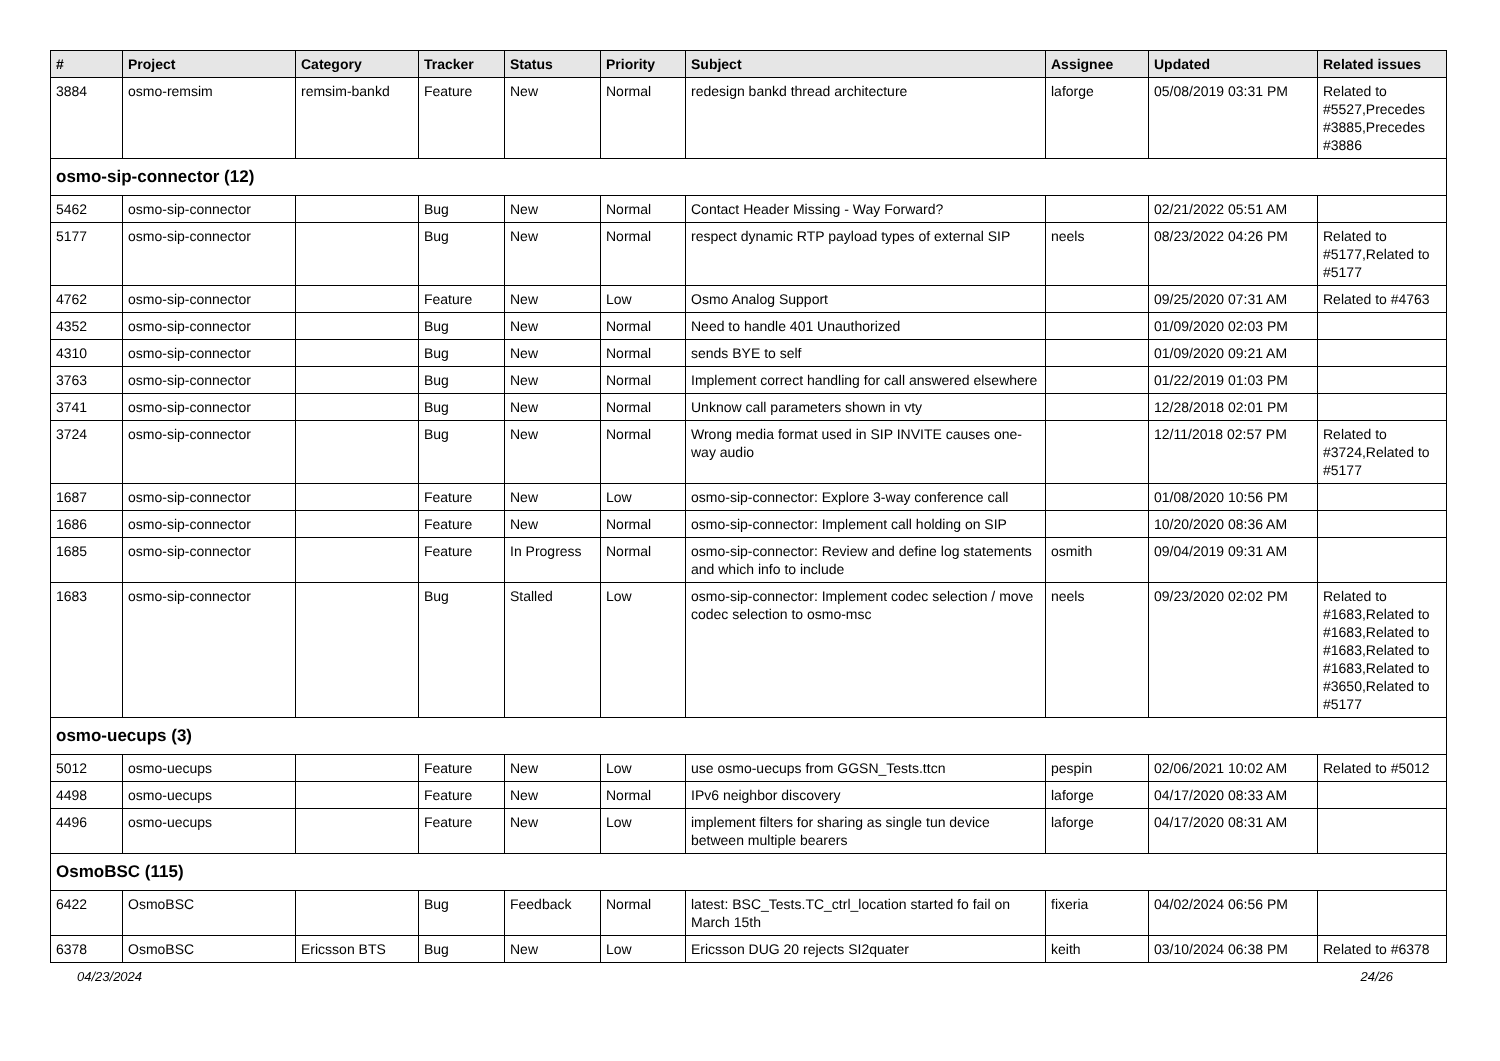| # | Project | Category | Tracker | Status | Priority | Subject | Assignee | Updated | Related issues |
| --- | --- | --- | --- | --- | --- | --- | --- | --- | --- |
| 3884 | osmo-remsim | remsim-bankd | Feature | New | Normal | redesign bankd thread architecture | laforge | 05/08/2019 03:31 PM | Related to #5527,Precedes #3885,Precedes #3886 |
| osmo-sip-connector (12) | | | | | | | | | |
| 5462 | osmo-sip-connector | | Bug | New | Normal | Contact Header Missing - Way Forward? | | 02/21/2022 05:51 AM | |
| 5177 | osmo-sip-connector | | Bug | New | Normal | respect dynamic RTP payload types of external SIP | neels | 08/23/2022 04:26 PM | Related to #5177,Related to #5177 |
| 4762 | osmo-sip-connector | | Feature | New | Low | Osmo Analog Support | | 09/25/2020 07:31 AM | Related to #4763 |
| 4352 | osmo-sip-connector | | Bug | New | Normal | Need to handle 401 Unauthorized | | 01/09/2020 02:03 PM | |
| 4310 | osmo-sip-connector | | Bug | New | Normal | sends BYE to self | | 01/09/2020 09:21 AM | |
| 3763 | osmo-sip-connector | | Bug | New | Normal | Implement correct handling for call answered elsewhere | | 01/22/2019 01:03 PM | |
| 3741 | osmo-sip-connector | | Bug | New | Normal | Unknow call parameters shown in vty | | 12/28/2018 02:01 PM | |
| 3724 | osmo-sip-connector | | Bug | New | Normal | Wrong media format used in SIP INVITE causes one-way audio | | 12/11/2018 02:57 PM | Related to #3724,Related to #5177 |
| 1687 | osmo-sip-connector | | Feature | New | Low | osmo-sip-connector: Explore 3-way conference call | | 01/08/2020 10:56 PM | |
| 1686 | osmo-sip-connector | | Feature | New | Normal | osmo-sip-connector: Implement call holding on SIP | | 10/20/2020 08:36 AM | |
| 1685 | osmo-sip-connector | | Feature | In Progress | Normal | osmo-sip-connector: Review and define log statements and which info to include | osmith | 09/04/2019 09:31 AM | |
| 1683 | osmo-sip-connector | | Bug | Stalled | Low | osmo-sip-connector: Implement codec selection / move codec selection to osmo-msc | neels | 09/23/2020 02:02 PM | Related to #1683,Related to #1683,Related to #1683,Related to #1683,Related to #3650,Related to #5177 |
| osmo-uecups (3) | | | | | | | | | |
| 5012 | osmo-uecups | | Feature | New | Low | use osmo-uecups from GGSN_Tests.ttcn | pespin | 02/06/2021 10:02 AM | Related to #5012 |
| 4498 | osmo-uecups | | Feature | New | Normal | IPv6 neighbor discovery | laforge | 04/17/2020 08:33 AM | |
| 4496 | osmo-uecups | | Feature | New | Low | implement filters for sharing as single tun device between multiple bearers | laforge | 04/17/2020 08:31 AM | |
| OsmoBSC (115) | | | | | | | | | |
| 6422 | OsmoBSC | | Bug | Feedback | Normal | latest: BSC_Tests.TC_ctrl_location started fo fail on March 15th | fixeria | 04/02/2024 06:56 PM | |
| 6378 | OsmoBSC | Ericsson BTS | Bug | New | Low | Ericsson DUG 20 rejects SI2quater | keith | 03/10/2024 06:38 PM | Related to #6378 |
04/23/2024 24/26